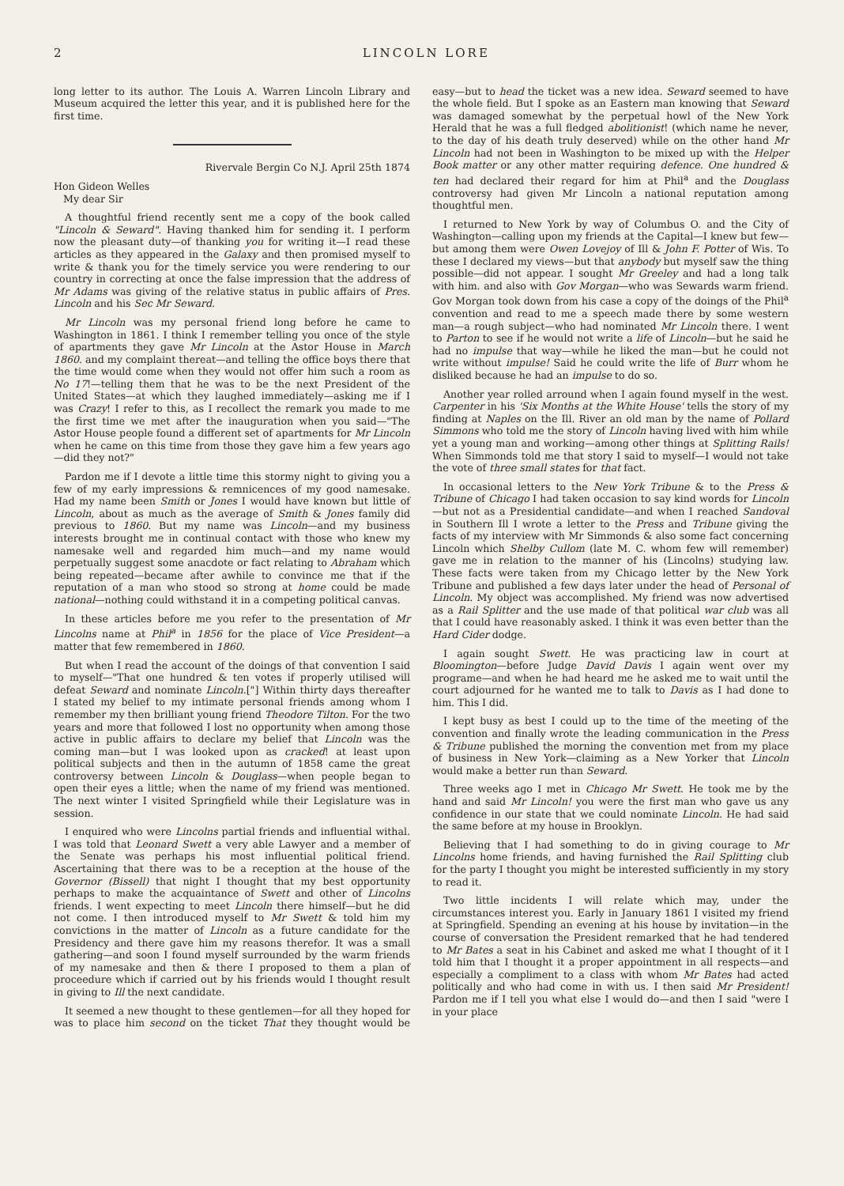2 LINCOLN LORE
long letter to its author. The Louis A. Warren Lincoln Library and Museum acquired the letter this year, and it is published here for the first time.
Rivervale Bergin Co N.J. April 25th 1874
Hon Gideon Welles
My dear Sir
A thoughtful friend recently sent me a copy of the book called "Lincoln & Seward". Having thanked him for sending it. I perform now the pleasant duty—of thanking you for writing it—I read these articles as they appeared in the Galaxy and then promised myself to write & thank you for the timely service you were rendering to our country in correcting at once the false impression that the address of Mr Adams was giving of the relative status in public affairs of Pres. Lincoln and his Sec Mr Seward.
Mr Lincoln was my personal friend long before he came to Washington in 1861. I think I remember telling you once of the style of apartments they gave Mr Lincoln at the Astor House in March 1860. and my complaint thereat—and telling the office boys there that the time would come when they would not offer him such a room as No 17!—telling them that he was to be the next President of the United States—at which they laughed immediately—asking me if I was Crazy! I refer to this, as I recollect the remark you made to me the first time we met after the inauguration when you said—"The Astor House people found a different set of apartments for Mr Lincoln when he came on this time from those they gave him a few years ago—did they not?"
Pardon me if I devote a little time this stormy night to giving you a few of my early impressions & remnicences of my good namesake. Had my name been Smith or Jones I would have known but little of Lincoln, about as much as the average of Smith & Jones family did previous to 1860. But my name was Lincoln—and my business interests brought me in continual contact with those who knew my namesake well and regarded him much—and my name would perpetually suggest some anacdote or fact relating to Abraham which being repeated—became after awhile to convince me that if the reputation of a man who stood so strong at home could be made national—nothing could withstand it in a competing political canvas.
In these articles before me you refer to the presentation of Mr Lincolns name at Phil<sup>a</sup> in 1856 for the place of Vice President—a matter that few remembered in 1860.
But when I read the account of the doings of that convention I said to myself—"That one hundred & ten votes if properly utilised will defeat Seward and nominate Lincoln.["] Within thirty days thereafter I stated my belief to my intimate personal friends among whom I remember my then brilliant young friend Theodore Tilton. For the two years and more that followed I lost no opportunity when among those active in public affairs to declare my belief that Lincoln was the coming man—but I was looked upon as cracked! at least upon political subjects and then in the autumn of 1858 came the great controversy between Lincoln & Douglass—when people began to open their eyes a little; when the name of my friend was mentioned. The next winter I visited Springfield while their Legislature was in session.
I enquired who were Lincolns partial friends and influential withal. I was told that Leonard Swett a very able Lawyer and a member of the Senate was perhaps his most influential political friend. Ascertaining that there was to be a reception at the house of the Governor (Bissell) that night I thought that my best opportunity perhaps to make the acquaintance of Swett and other of Lincolns friends. I went expecting to meet Lincoln there himself—but he did not come. I then introduced myself to Mr Swett & told him my convictions in the matter of Lincoln as a future candidate for the Presidency and there gave him my reasons therefor. It was a small gathering—and soon I found myself surrounded by the warm friends of my namesake and then & there I proposed to them a plan of proceedure which if carried out by his friends would I thought result in giving to Ill the next candidate.
It seemed a new thought to these gentlemen—for all they hoped for was to place him second on the ticket That they thought would be easy—but to head the ticket was a new idea. Seward seemed to have the whole field. But I spoke as an Eastern man knowing that Seward was damaged somewhat by the perpetual howl of the New York Herald that he was a full fledged abolitionist! (which name he never, to the day of his death truly deserved) while on the other hand Mr Lincoln had not been in Washington to be mixed up with the Helper Book matter or any other matter requiring defence. One hundred & ten had declared their regard for him at Phil<sup>a</sup> and the Douglass controversy had given Mr Lincoln a national reputation among thoughtful men.
I returned to New York by way of Columbus O. and the City of Washington—calling upon my friends at the Capital—I knew but few—but among them were Owen Lovejoy of Ill & John F. Potter of Wis. To these I declared my views—but that anybody but myself saw the thing possible—did not appear. I sought Mr Greeley and had a long talk with him. and also with Gov Morgan—who was Sewards warm friend. Gov Morgan took down from his case a copy of the doings of the Phil<sup>a</sup> convention and read to me a speech made there by some western man—a rough subject—who had nominated Mr Lincoln there. I went to Parton to see if he would not write a life of Lincoln—but he said he had no impulse that way—while he liked the man—but he could not write without impulse! Said he could write the life of Burr whom he disliked because he had an impulse to do so.
Another year rolled arround when I again found myself in the west. Carpenter in his 'Six Months at the White House' tells the story of my finding at Naples on the Ill. River an old man by the name of Pollard Simmons who told me the story of Lincoln having lived with him while yet a young man and working—among other things at Splitting Rails! When Simmonds told me that story I said to myself—I would not take the vote of three small states for that fact.
In occasional letters to the New York Tribune & to the Press & Tribune of Chicago I had taken occasion to say kind words for Lincoln—but not as a Presidential candidate—and when I reached Sandoval in Southern Ill I wrote a letter to the Press and Tribune giving the facts of my interview with Mr Simmonds & also some fact concerning Lincoln which Shelby Cullom (late M. C. whom few will remember) gave me in relation to the manner of his (Lincolns) studying law. These facts were taken from my Chicago letter by the New York Tribune and published a few days later under the head of Personal of Lincoln. My object was accomplished. My friend was now advertised as a Rail Splitter and the use made of that political war club was all that I could have reasonably asked. I think it was even better than the Hard Cider dodge.
I again sought Swett. He was practicing law in court at Bloomington—before Judge David Davis I again went over my programe—and when he had heard me he asked me to wait until the court adjourned for he wanted me to talk to Davis as I had done to him. This I did.
I kept busy as best I could up to the time of the meeting of the convention and finally wrote the leading communication in the Press & Tribune published the morning the convention met from my place of business in New York—claiming as a New Yorker that Lincoln would make a better run than Seward.
Three weeks ago I met in Chicago Mr Swett. He took me by the hand and said Mr Lincoln! you were the first man who gave us any confidence in our state that we could nominate Lincoln. He had said the same before at my house in Brooklyn.
Believing that I had something to do in giving courage to Mr Lincolns home friends, and having furnished the Rail Splitting club for the party I thought you might be interested sufficiently in my story to read it.
Two little incidents I will relate which may, under the circumstances interest you. Early in January 1861 I visited my friend at Springfield. Spending an evening at his house by invitation—in the course of conversation the President remarked that he had tendered to Mr Bates a seat in his Cabinet and asked me what I thought of it I told him that I thought it a proper appointment in all respects—and especially a compliment to a class with whom Mr Bates had acted politically and who had come in with us. I then said Mr President! Pardon me if I tell you what else I would do—and then I said "were I in your place